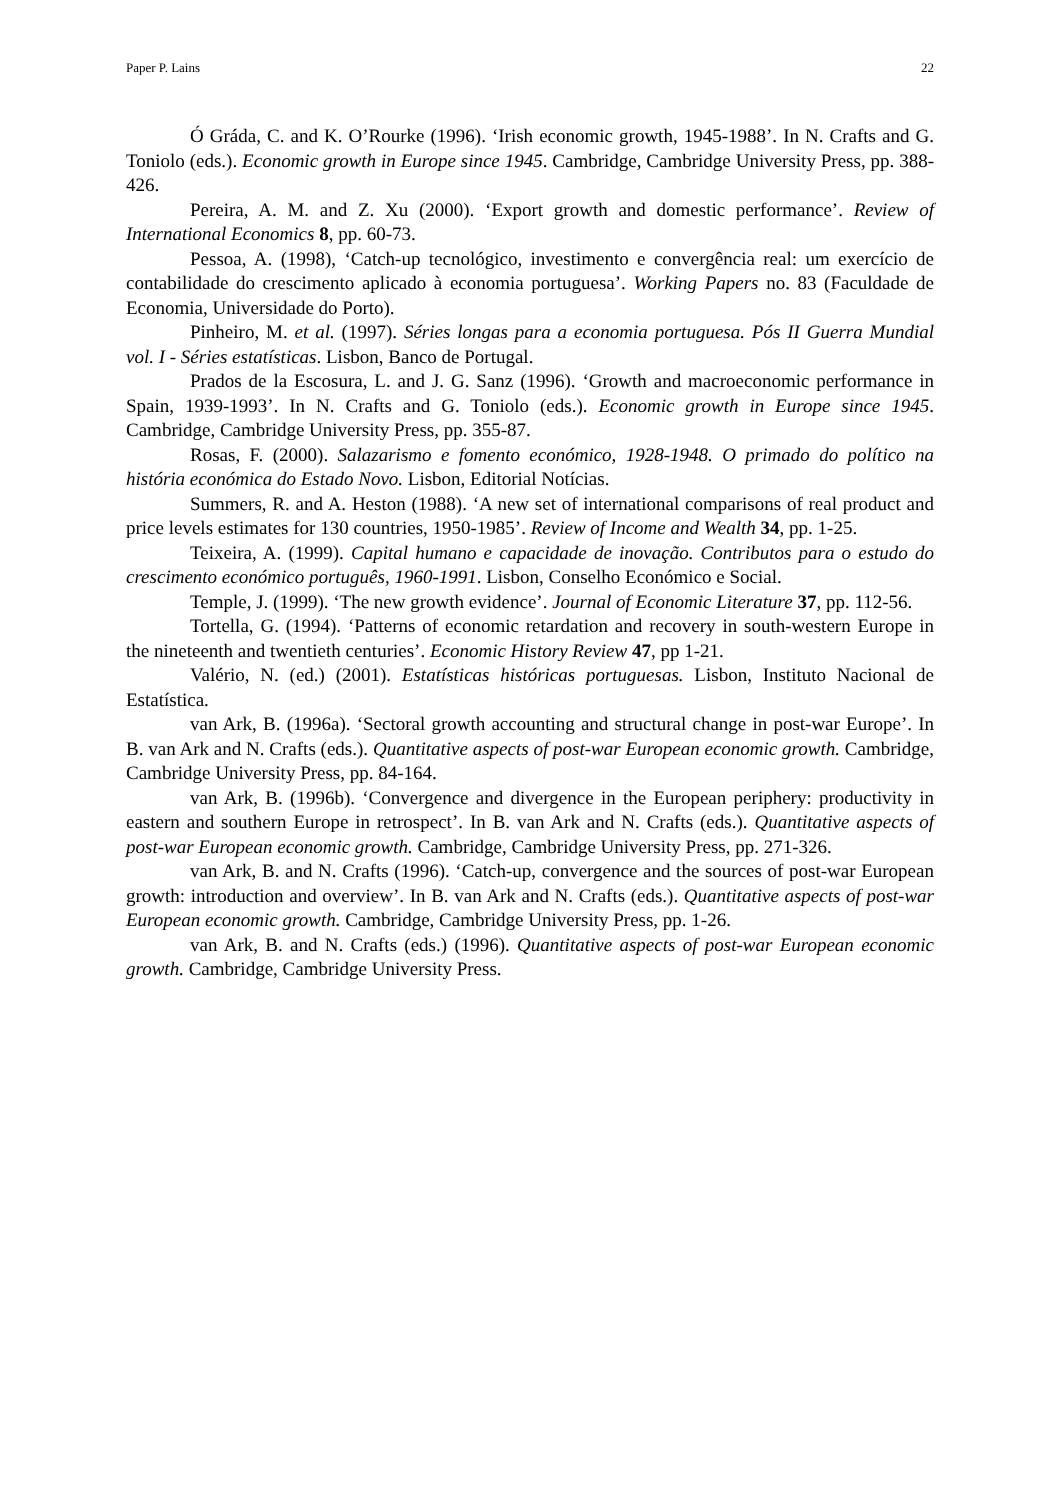Paper P. Lains 22
Ó Gráda, C. and K. O’Rourke (1996). ‘Irish economic growth, 1945-1988’. In N. Crafts and G. Toniolo (eds.). Economic growth in Europe since 1945. Cambridge, Cambridge University Press, pp. 388-426.
Pereira, A. M. and Z. Xu (2000). ‘Export growth and domestic performance’. Review of International Economics 8, pp. 60-73.
Pessoa, A. (1998), ‘Catch-up tecnológico, investimento e convergência real: um exercício de contabilidade do crescimento aplicado à economia portuguesa’. Working Papers no. 83 (Faculdade de Economia, Universidade do Porto).
Pinheiro, M. et al. (1997). Séries longas para a economia portuguesa. Pós II Guerra Mundial vol. I - Séries estatísticas. Lisbon, Banco de Portugal.
Prados de la Escosura, L. and J. G. Sanz (1996). ‘Growth and macroeconomic performance in Spain, 1939-1993’. In N. Crafts and G. Toniolo (eds.). Economic growth in Europe since 1945. Cambridge, Cambridge University Press, pp. 355-87.
Rosas, F. (2000). Salazarismo e fomento económico, 1928-1948. O primado do político na história económica do Estado Novo. Lisbon, Editorial Notícias.
Summers, R. and A. Heston (1988). ‘A new set of international comparisons of real product and price levels estimates for 130 countries, 1950-1985’. Review of Income and Wealth 34, pp. 1-25.
Teixeira, A. (1999). Capital humano e capacidade de inovação. Contributos para o estudo do crescimento económico português, 1960-1991. Lisbon, Conselho Económico e Social.
Temple, J. (1999). ‘The new growth evidence’. Journal of Economic Literature 37, pp. 112-56.
Tortella, G. (1994). ‘Patterns of economic retardation and recovery in south-western Europe in the nineteenth and twentieth centuries’. Economic History Review 47, pp 1-21.
Valério, N. (ed.) (2001). Estatísticas históricas portuguesas. Lisbon, Instituto Nacional de Estatística.
van Ark, B. (1996a). ‘Sectoral growth accounting and structural change in post-war Europe’. In B. van Ark and N. Crafts (eds.). Quantitative aspects of post-war European economic growth. Cambridge, Cambridge University Press, pp. 84-164.
van Ark, B. (1996b). ‘Convergence and divergence in the European periphery: productivity in eastern and southern Europe in retrospect’. In B. van Ark and N. Crafts (eds.). Quantitative aspects of post-war European economic growth. Cambridge, Cambridge University Press, pp. 271-326.
van Ark, B. and N. Crafts (1996). ‘Catch-up, convergence and the sources of post-war European growth: introduction and overview’. In B. van Ark and N. Crafts (eds.). Quantitative aspects of post-war European economic growth. Cambridge, Cambridge University Press, pp. 1-26.
van Ark, B. and N. Crafts (eds.) (1996). Quantitative aspects of post-war European economic growth. Cambridge, Cambridge University Press.